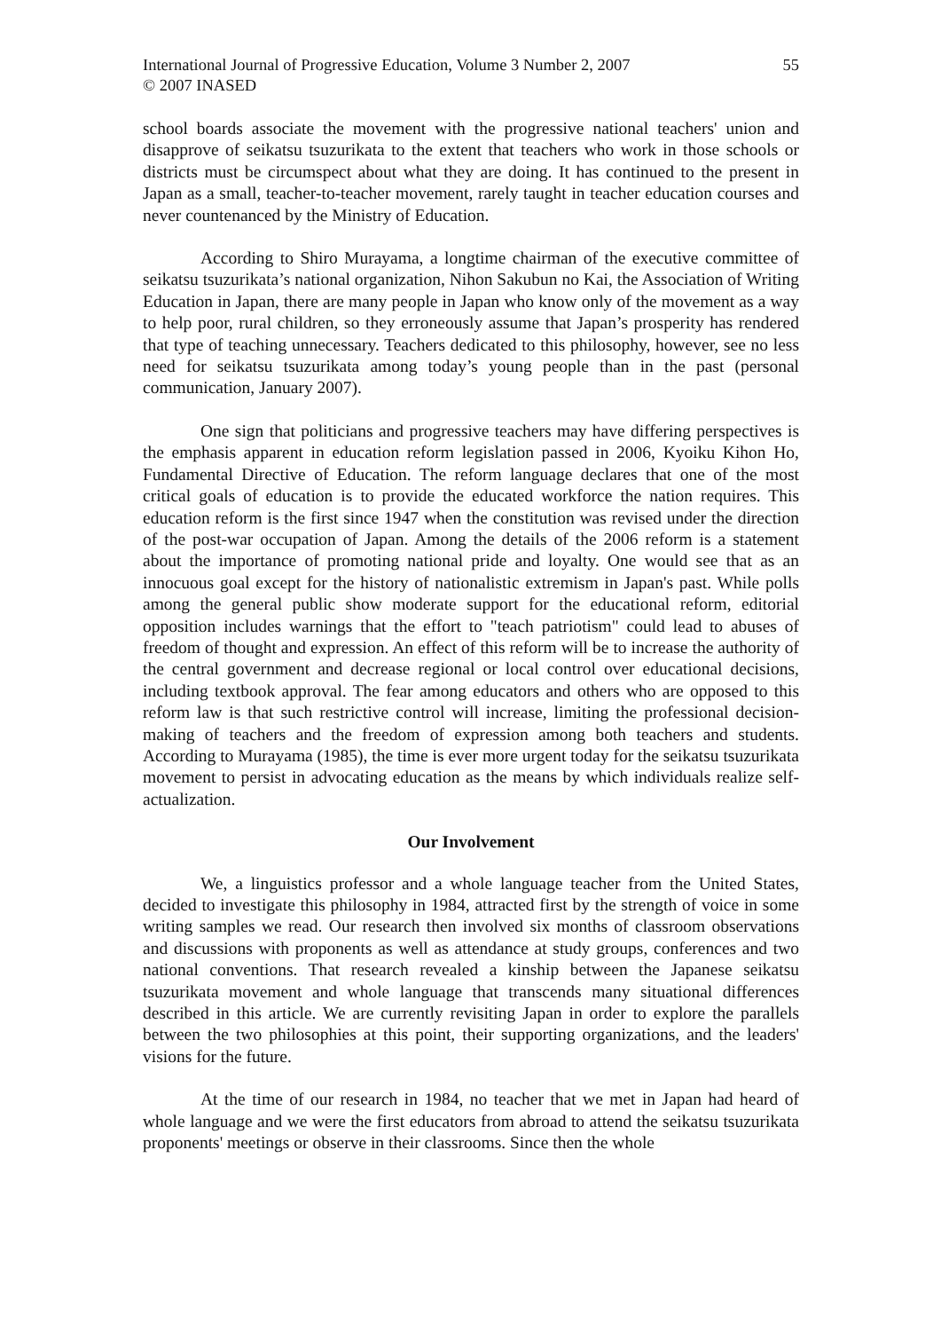International Journal of Progressive Education, Volume 3 Number 2, 2007
© 2007 INASED
55
school boards associate the movement with the progressive national teachers' union and disapprove of seikatsu tsuzurikata to the extent that teachers who work in those schools or districts must be circumspect about what they are doing. It has continued to the present in Japan as a small, teacher-to-teacher movement, rarely taught in teacher education courses and never countenanced by the Ministry of Education.
According to Shiro Murayama, a longtime chairman of the executive committee of seikatsu tsuzurikata’s national organization, Nihon Sakubun no Kai, the Association of Writing Education in Japan, there are many people in Japan who know only of the movement as a way to help poor, rural children, so they erroneously assume that Japan’s prosperity has rendered that type of teaching unnecessary. Teachers dedicated to this philosophy, however, see no less need for seikatsu tsuzurikata among today’s young people than in the past (personal communication, January 2007).
One sign that politicians and progressive teachers may have differing perspectives is the emphasis apparent in education reform legislation passed in 2006, Kyoiku Kihon Ho, Fundamental Directive of Education. The reform language declares that one of the most critical goals of education is to provide the educated workforce the nation requires. This education reform is the first since 1947 when the constitution was revised under the direction of the post-war occupation of Japan. Among the details of the 2006 reform is a statement about the importance of promoting national pride and loyalty. One would see that as an innocuous goal except for the history of nationalistic extremism in Japan's past. While polls among the general public show moderate support for the educational reform, editorial opposition includes warnings that the effort to "teach patriotism" could lead to abuses of freedom of thought and expression. An effect of this reform will be to increase the authority of the central government and decrease regional or local control over educational decisions, including textbook approval. The fear among educators and others who are opposed to this reform law is that such restrictive control will increase, limiting the professional decision-making of teachers and the freedom of expression among both teachers and students. According to Murayama (1985), the time is ever more urgent today for the seikatsu tsuzurikata movement to persist in advocating education as the means by which individuals realize self-actualization.
Our Involvement
We, a linguistics professor and a whole language teacher from the United States, decided to investigate this philosophy in 1984, attracted first by the strength of voice in some writing samples we read. Our research then involved six months of classroom observations and discussions with proponents as well as attendance at study groups, conferences and two national conventions. That research revealed a kinship between the Japanese seikatsu tsuzurikata movement and whole language that transcends many situational differences described in this article. We are currently revisiting Japan in order to explore the parallels between the two philosophies at this point, their supporting organizations, and the leaders' visions for the future.
At the time of our research in 1984, no teacher that we met in Japan had heard of whole language and we were the first educators from abroad to attend the seikatsu tsuzurikata proponents' meetings or observe in their classrooms. Since then the whole